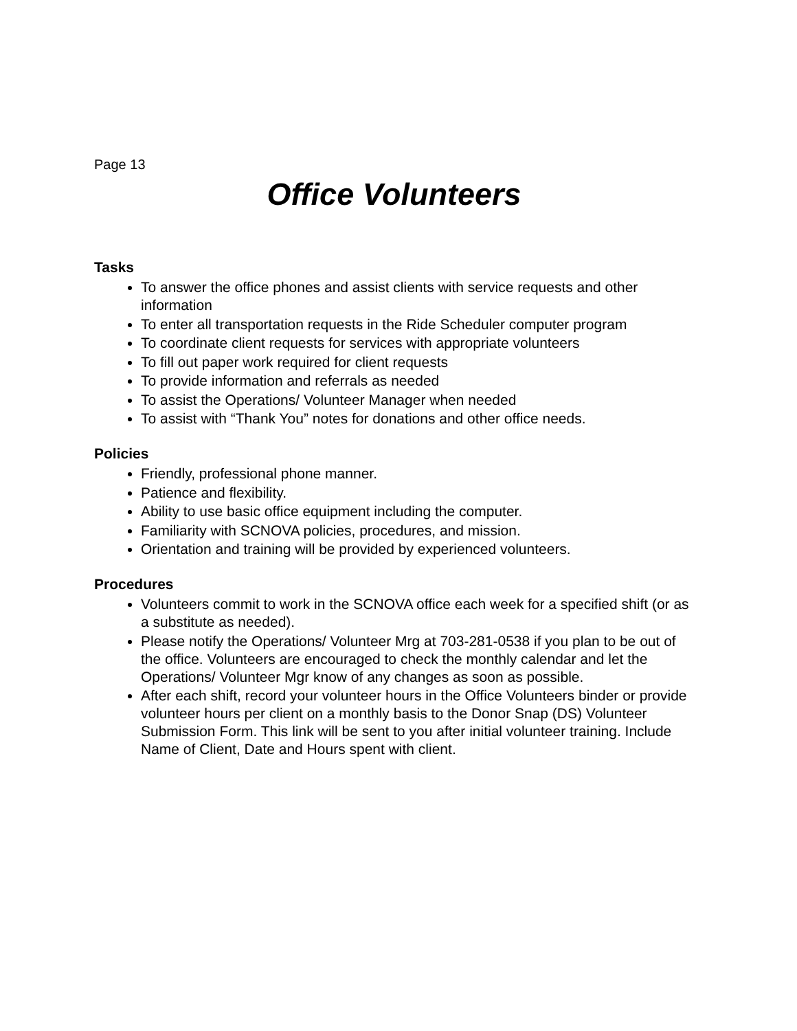Page 13
Office Volunteers
Tasks
To answer the office phones and assist clients with service requests and other information
To enter all transportation requests in the Ride Scheduler computer program
To coordinate client requests for services with appropriate volunteers
To fill out paper work required for client requests
To provide information and referrals as needed
To assist the Operations/ Volunteer Manager when needed
To assist with “Thank You” notes for donations and other office needs.
Policies
Friendly, professional phone manner.
Patience and flexibility.
Ability to use basic office equipment including the computer.
Familiarity with SCNOVA policies, procedures, and mission.
Orientation and training will be provided by experienced volunteers.
Procedures
Volunteers commit to work in the SCNOVA office each week for a specified shift (or as a substitute as needed).
Please notify the Operations/ Volunteer Mrg at 703-281-0538 if you plan to be out of the office. Volunteers are encouraged to check the monthly calendar and let the Operations/ Volunteer Mgr know of any changes as soon as possible.
After each shift, record your volunteer hours in the Office Volunteers binder or provide volunteer hours per client on a monthly basis to the Donor Snap (DS) Volunteer Submission Form. This link will be sent to you after initial volunteer training. Include Name of Client, Date and Hours spent with client.